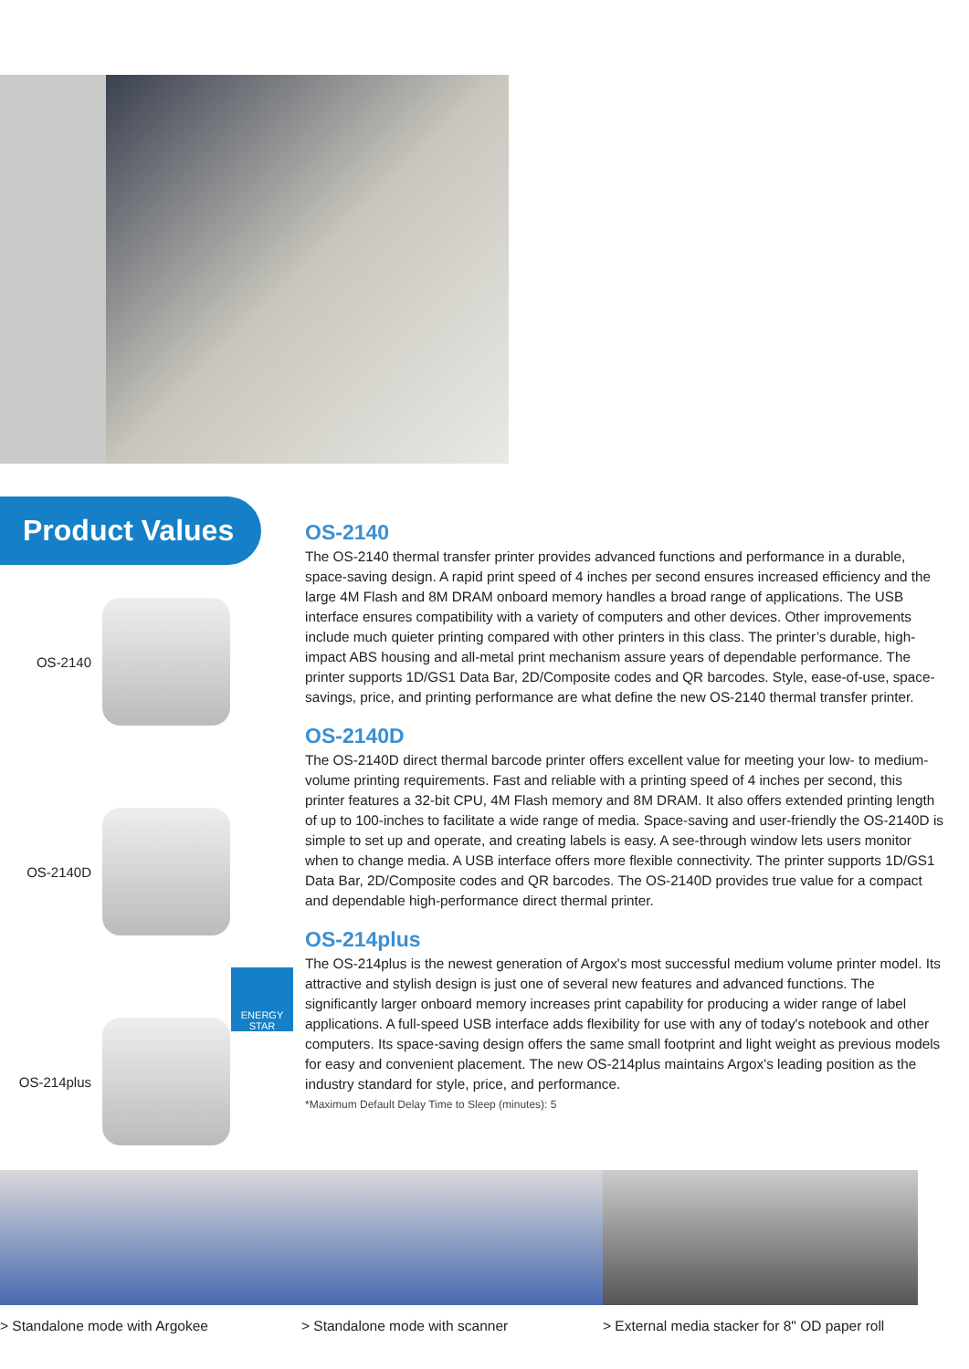Product Values
OS-2140
OS-2140D
OS-214plus
ENERGY STAR
OS-2140
The OS-2140 thermal transfer printer provides advanced functions and performance in a durable, space-saving design. A rapid print speed of 4 inches per second ensures increased efficiency and the large 4M Flash and 8M DRAM onboard memory handles a broad range of applications. The USB interface ensures compatibility with a variety of computers and other devices. Other improvements include much quieter printing compared with other printers in this class. The printer’s durable, high-impact ABS housing and all-metal print mechanism assure years of dependable performance. The printer supports 1D/GS1 Data Bar, 2D/Composite codes and QR barcodes. Style, ease-of-use, space-savings, price, and printing performance are what define the new OS-2140 thermal transfer printer.
OS-2140D
The OS-2140D direct thermal barcode printer offers excellent value for meeting your low- to medium-volume printing requirements. Fast and reliable with a printing speed of 4 inches per second, this printer features a 32-bit CPU, 4M Flash memory and 8M DRAM. It also offers extended printing length of up to 100-inches to facilitate a wide range of media. Space-saving and user-friendly the OS-2140D is simple to set up and operate, and creating labels is easy. A see-through window lets users monitor when to change media. A USB interface offers more flexible connectivity. The printer supports 1D/GS1 Data Bar, 2D/Composite codes and QR barcodes. The OS-2140D provides true value for a compact and dependable high-performance direct thermal printer.
OS-214plus
The OS-214plus is the newest generation of Argox's most successful medium volume printer model. Its attractive and stylish design is just one of several new features and advanced functions. The significantly larger onboard memory increases print capability for producing a wider range of label applications. A full-speed USB interface adds flexibility for use with any of today's notebook and other computers. Its space-saving design offers the same small footprint and light weight as previous models for easy and convenient placement. The new OS-214plus maintains Argox's leading position as the industry standard for style, price, and performance.
*Maximum Default Delay Time to Sleep (minutes): 5
> Standalone mode with Argokee > Standalone mode with scanner > External media stacker for 8" OD paper roll